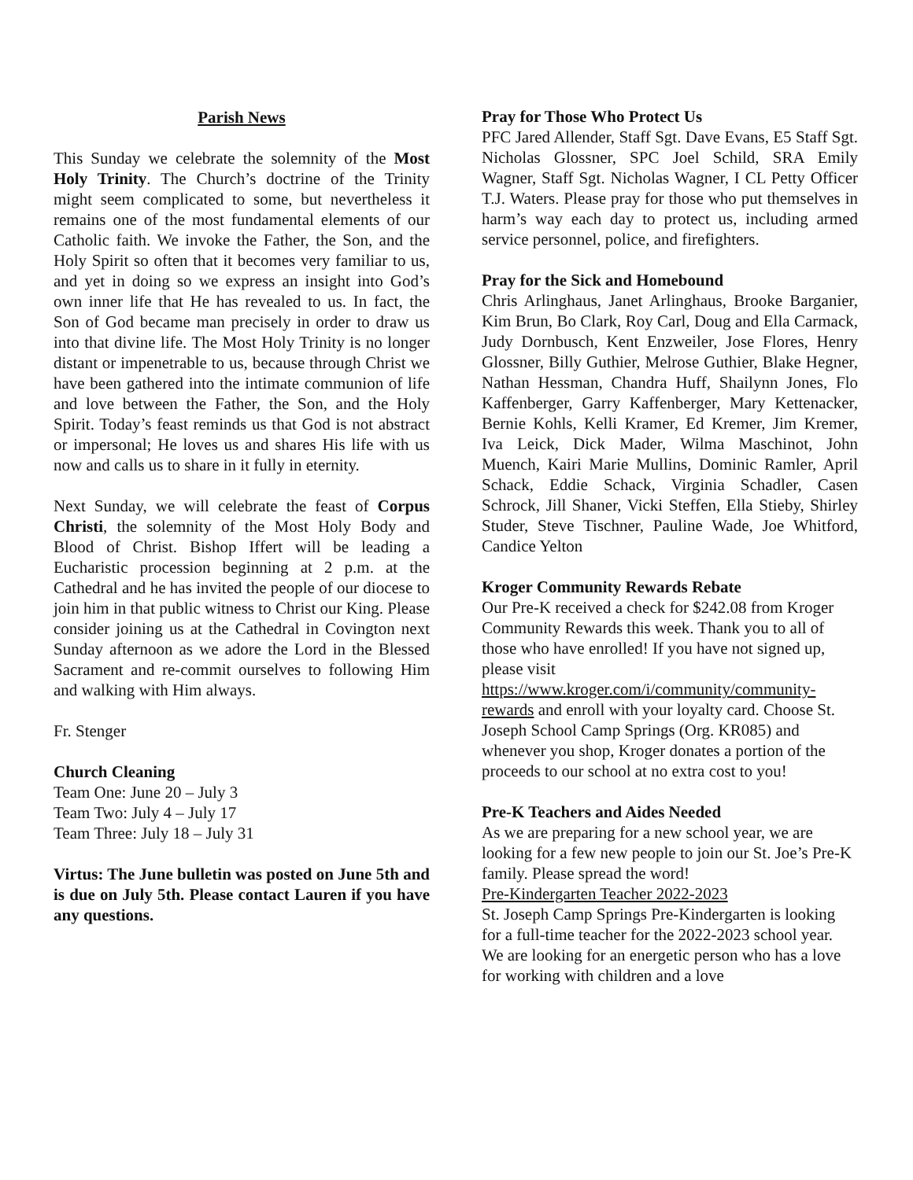Parish News
This Sunday we celebrate the solemnity of the Most Holy Trinity. The Church’s doctrine of the Trinity might seem complicated to some, but nevertheless it remains one of the most fundamental elements of our Catholic faith. We invoke the Father, the Son, and the Holy Spirit so often that it becomes very familiar to us, and yet in doing so we express an insight into God’s own inner life that He has revealed to us. In fact, the Son of God became man precisely in order to draw us into that divine life. The Most Holy Trinity is no longer distant or impenetrable to us, because through Christ we have been gathered into the intimate communion of life and love between the Father, the Son, and the Holy Spirit. Today’s feast reminds us that God is not abstract or impersonal; He loves us and shares His life with us now and calls us to share in it fully in eternity.
Next Sunday, we will celebrate the feast of Corpus Christi, the solemnity of the Most Holy Body and Blood of Christ. Bishop Iffert will be leading a Eucharistic procession beginning at 2 p.m. at the Cathedral and he has invited the people of our diocese to join him in that public witness to Christ our King. Please consider joining us at the Cathedral in Covington next Sunday afternoon as we adore the Lord in the Blessed Sacrament and re-commit ourselves to following Him and walking with Him always.
Fr. Stenger
Church Cleaning
Team One: June 20 – July 3
Team Two: July 4 – July 17
Team Three: July 18 – July 31
Virtus: The June bulletin was posted on June 5th and is due on July 5th. Please contact Lauren if you have any questions.
Pray for Those Who Protect Us
PFC Jared Allender, Staff Sgt. Dave Evans, E5 Staff Sgt. Nicholas Glossner, SPC Joel Schild, SRA Emily Wagner, Staff Sgt. Nicholas Wagner, I CL Petty Officer T.J. Waters. Please pray for those who put themselves in harm’s way each day to protect us, including armed service personnel, police, and firefighters.
Pray for the Sick and Homebound
Chris Arlinghaus, Janet Arlinghaus, Brooke Barganier, Kim Brun, Bo Clark, Roy Carl, Doug and Ella Carmack, Judy Dornbusch, Kent Enzweiler, Jose Flores, Henry Glossner, Billy Guthier, Melrose Guthier, Blake Hegner, Nathan Hessman, Chandra Huff, Shailynn Jones, Flo Kaffenberger, Garry Kaffenberger, Mary Kettenacker, Bernie Kohls, Kelli Kramer, Ed Kremer, Jim Kremer, Iva Leick, Dick Mader, Wilma Maschinot, John Muench, Kairi Marie Mullins, Dominic Ramler, April Schack, Eddie Schack, Virginia Schadler, Casen Schrock, Jill Shaner, Vicki Steffen, Ella Stieby, Shirley Studer, Steve Tischner, Pauline Wade, Joe Whitford, Candice Yelton
Kroger Community Rewards Rebate
Our Pre-K received a check for $242.08 from Kroger Community Rewards this week. Thank you to all of those who have enrolled! If you have not signed up, please visit https://www.kroger.com/i/community/community-rewards and enroll with your loyalty card. Choose St. Joseph School Camp Springs (Org. KR085) and whenever you shop, Kroger donates a portion of the proceeds to our school at no extra cost to you!
Pre-K Teachers and Aides Needed
As we are preparing for a new school year, we are looking for a few new people to join our St. Joe’s Pre-K family. Please spread the word!
Pre-Kindergarten Teacher 2022-2023
St. Joseph Camp Springs Pre-Kindergarten is looking for a full-time teacher for the 2022-2023 school year. We are looking for an energetic person who has a love for working with children and a love